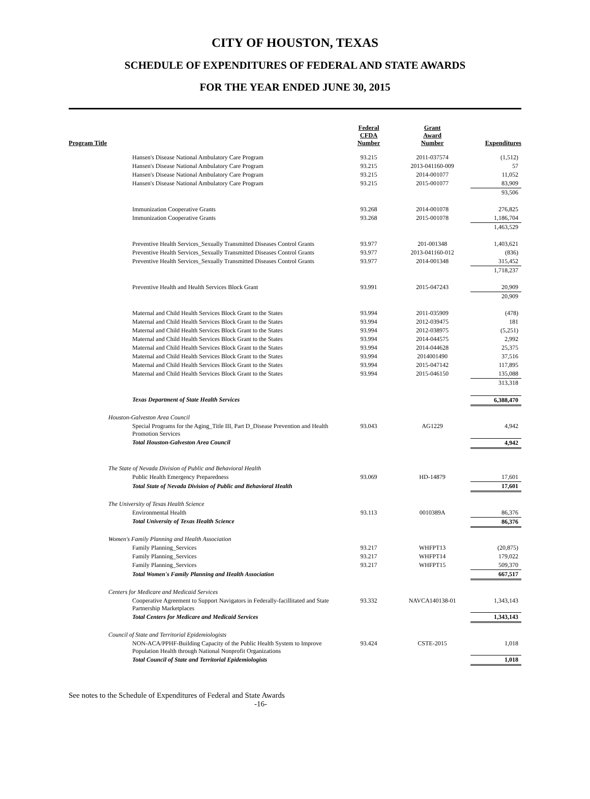CITY OF HOUSTON, TEXAS
SCHEDULE OF EXPENDITURES OF FEDERAL AND STATE AWARDS
FOR THE YEAR ENDED JUNE 30, 2015
| Program Title | Federal CFDA Number | Grant Award Number | Expenditures |
| --- | --- | --- | --- |
| Hansen's Disease National Ambulatory Care Program | 93.215 | 2011-037574 | (1,512) |
| Hansen's Disease National Ambulatory Care Program | 93.215 | 2013-041160-009 | 57 |
| Hansen's Disease National Ambulatory Care Program | 93.215 | 2014-001077 | 11,052 |
| Hansen's Disease National Ambulatory Care Program | 93.215 | 2015-001077 | 83,909 |
| | | | 93,506 |
| Immunization Cooperative Grants | 93.268 | 2014-001078 | 276,825 |
| Immunization Cooperative Grants | 93.268 | 2015-001078 | 1,186,704 |
| | | | 1,463,529 |
| Preventive Health Services_Sexually Transmitted Diseases Control Grants | 93.977 | 201-001348 | 1,403,621 |
| Preventive Health Services_Sexually Transmitted Diseases Control Grants | 93.977 | 2013-041160-012 | (836) |
| Preventive Health Services_Sexually Transmitted Diseases Control Grants | 93.977 | 2014-001348 | 315,452 |
| | | | 1,718,237 |
| Preventive Health and Health Services Block Grant | 93.991 | 2015-047243 | 20,909 |
| | | | 20,909 |
| Maternal and Child Health Services Block Grant to the States | 93.994 | 2011-035909 | (478) |
| Maternal and Child Health Services Block Grant to the States | 93.994 | 2012-039475 | 181 |
| Maternal and Child Health Services Block Grant to the States | 93.994 | 2012-038975 | (5,251) |
| Maternal and Child Health Services Block Grant to the States | 93.994 | 2014-044575 | 2,992 |
| Maternal and Child Health Services Block Grant to the States | 93.994 | 2014-044628 | 25,375 |
| Maternal and Child Health Services Block Grant to the States | 93.994 | 2014001490 | 37,516 |
| Maternal and Child Health Services Block Grant to the States | 93.994 | 2015-047142 | 117,895 |
| Maternal and Child Health Services Block Grant to the States | 93.994 | 2015-046150 | 135,088 |
| | | | 313,318 |
| Texas Department of State Health Services | | | 6,388,470 |
| Houston-Galveston Area Council | | | |
| Special Programs for the Aging_Title III, Part D_Disease Prevention and Health Promotion Services | 93.043 | AG1229 | 4,942 |
| Total Houston-Galveston Area Council | | | 4,942 |
| The State of Nevada Division of Public and Behavioral Health | | | |
| Public Health Emergency Preparedness | 93.069 | HD-14879 | 17,601 |
| Total State of Nevada Division of Public and Behavioral Health | | | 17,601 |
| The University of Texas Health Science | | | |
| Environmental Health | 93.113 | 0010389A | 86,376 |
| Total University of Texas Health Science | | | 86,376 |
| Women's Family Planning and Health Association | | | |
| Family Planning_Services | 93.217 | WHFPT13 | (20,875) |
| Family Planning_Services | 93.217 | WHFPT14 | 179,022 |
| Family Planning_Services | 93.217 | WHFPT15 | 509,370 |
| Total Women's Family Planning and Health Association | | | 667,517 |
| Centers for Medicare and Medicaid Services | | | |
| Cooperative Agreement to Support Navigators in Federally-facillitated and State Partnership Marketplaces | 93.332 | NAVCA140138-01 | 1,343,143 |
| Total Centers for Medicare and Medicaid Services | | | 1,343,143 |
| Council of State and Territorial Epidemiologists | | | |
| NON-ACA/PPHF-Building Capacity of the Public Health System to Improve Population Health through National Nonprofit Organizations | 93.424 | CSTE-2015 | 1,018 |
| Total Council of State and Territorial Epidemiologists | | | 1,018 |
See notes to the Schedule of Expenditures of Federal and State Awards
-16-